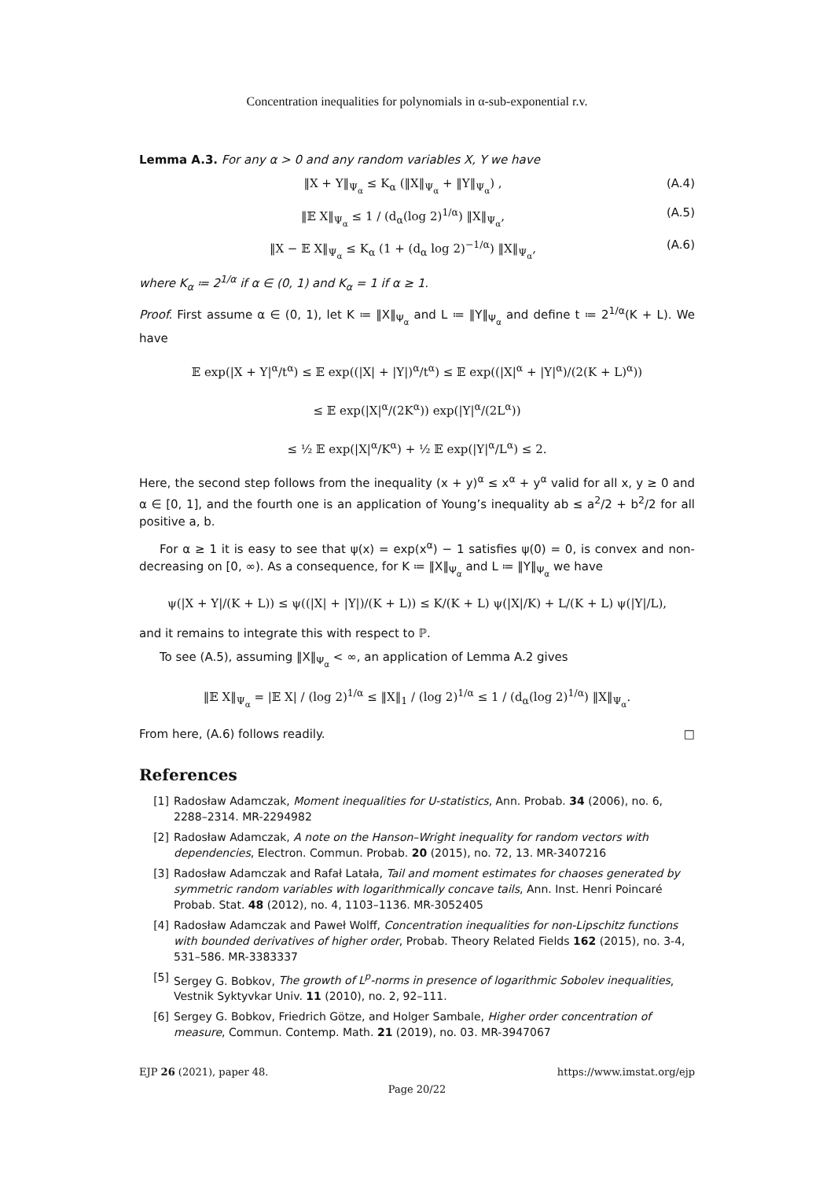Concentration inequalities for polynomials in α-sub-exponential r.v.
Lemma A.3. For any α > 0 and any random variables X, Y we have
‖X + Y‖<sub>Ψ<sub>α</sub></sub> ≤ K<sub>α</sub> (‖X‖<sub>Ψ<sub>α</sub></sub> + ‖Y‖<sub>Ψ<sub>α</sub></sub>) , (A.4)
‖𝔼 X‖<sub>Ψ<sub>α</sub></sub> ≤ 1 / (d<sub>α</sub>(log 2)<sup>1/α</sup>) ‖X‖<sub>Ψ<sub>α</sub></sub>, (A.5)
‖X − 𝔼 X‖<sub>Ψ<sub>α</sub></sub> ≤ K<sub>α</sub> (1 + (d<sub>α</sub> log 2)<sup>−1/α</sup>) ‖X‖<sub>Ψ<sub>α</sub></sub>, (A.6)
where K<sub>α</sub> ≔ 2<sup>1/α</sup> if α ∈ (0, 1) and K<sub>α</sub> = 1 if α ≥ 1.
Proof. First assume α ∈ (0, 1), let K ≔ ‖X‖<sub>Ψ<sub>α</sub></sub> and L ≔ ‖Y‖<sub>Ψ<sub>α</sub></sub> and define t ≔ 2<sup>1/α</sup>(K + L). We have
𝔼 exp(|X + Y|<sup>α</sup>/t<sup>α</sup>) ≤ 𝔼 exp((|X| + |Y|)<sup>α</sup>/t<sup>α</sup>) ≤ 𝔼 exp((|X|<sup>α</sup> + |Y|<sup>α</sup>)/(2(K + L)<sup>α</sup>))
≤ 𝔼 exp(|X|<sup>α</sup>/(2K<sup>α</sup>)) exp(|Y|<sup>α</sup>/(2L<sup>α</sup>))
≤ ½ 𝔼 exp(|X|<sup>α</sup>/K<sup>α</sup>) + ½ 𝔼 exp(|Y|<sup>α</sup>/L<sup>α</sup>) ≤ 2.
Here, the second step follows from the inequality (x + y)<sup>α</sup> ≤ x<sup>α</sup> + y<sup>α</sup> valid for all x, y ≥ 0 and α ∈ [0, 1], and the fourth one is an application of Young’s inequality ab ≤ a<sup>2</sup>/2 + b<sup>2</sup>/2 for all positive a, b.
For α ≥ 1 it is easy to see that ψ(x) = exp(x<sup>α</sup>) − 1 satisfies ψ(0) = 0, is convex and non-decreasing on [0, ∞). As a consequence, for K ≔ ‖X‖<sub>Ψ<sub>α</sub></sub> and L ≔ ‖Y‖<sub>Ψ<sub>α</sub></sub> we have
ψ(|X + Y|/(K + L)) ≤ ψ((|X| + |Y|)/(K + L)) ≤ K/(K + L) ψ(|X|/K) + L/(K + L) ψ(|Y|/L),
and it remains to integrate this with respect to ℙ.
To see (A.5), assuming ‖X‖<sub>Ψ<sub>α</sub></sub> < ∞, an application of Lemma A.2 gives
‖𝔼 X‖<sub>Ψ<sub>α</sub></sub> = |𝔼 X| / (log 2)<sup>1/α</sup> ≤ ‖X‖<sub>1</sub> / (log 2)<sup>1/α</sup> ≤ 1 / (d<sub>α</sub>(log 2)<sup>1/α</sup>) ‖X‖<sub>Ψ<sub>α</sub></sub>.
From here, (A.6) follows readily. □
References
[1] Radosław Adamczak, Moment inequalities for U-statistics, Ann. Probab. 34 (2006), no. 6, 2288–2314. MR-2294982
[2] Radosław Adamczak, A note on the Hanson–Wright inequality for random vectors with dependencies, Electron. Commun. Probab. 20 (2015), no. 72, 13. MR-3407216
[3] Radosław Adamczak and Rafał Latała, Tail and moment estimates for chaoses generated by symmetric random variables with logarithmically concave tails, Ann. Inst. Henri Poincaré Probab. Stat. 48 (2012), no. 4, 1103–1136. MR-3052405
[4] Radosław Adamczak and Paweł Wolff, Concentration inequalities for non-Lipschitz functions with bounded derivatives of higher order, Probab. Theory Related Fields 162 (2015), no. 3-4, 531–586. MR-3383337
[5] Sergey G. Bobkov, The growth of L<sup>p</sup>-norms in presence of logarithmic Sobolev inequalities, Vestnik Syktyvkar Univ. 11 (2010), no. 2, 92–111.
[6] Sergey G. Bobkov, Friedrich Götze, and Holger Sambale, Higher order concentration of measure, Commun. Contemp. Math. 21 (2019), no. 03. MR-3947067
EJP 26 (2021), paper 48. https://www.imstat.org/ejp
Page 20/22